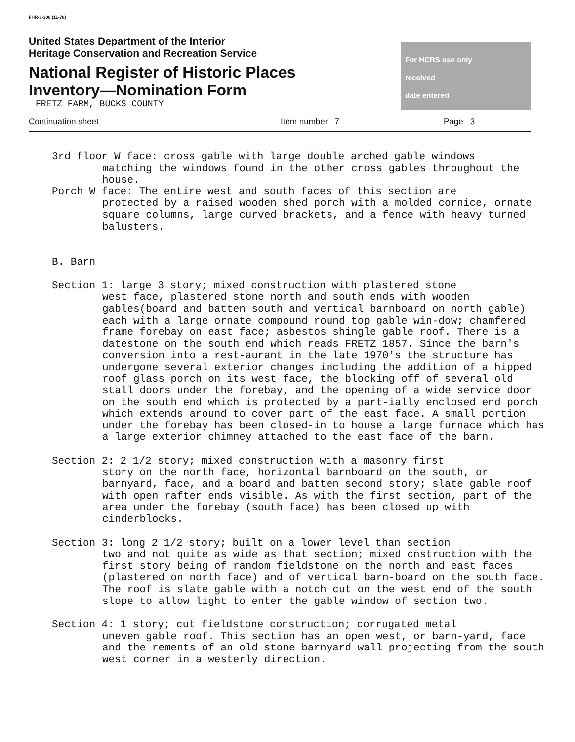FHR-8-300 (11-78)
United States Department of the Interior
Heritage Conservation and Recreation Service
National Register of Historic Places
Inventory—Nomination Form
FRETZ FARM, BUCKS COUNTY
For HCRS use only
received
date entered
Continuation sheet Item number 7 Page 3
3rd floor W face: cross gable with large double arched gable windows
matching the windows found in the other cross gables throughout the house.
Porch W face: The entire west and south faces of this section are
protected by a raised wooden shed porch with a molded cornice, ornate square columns, large curved brackets, and a fence with heavy turned balusters.
B. Barn
Section 1: large 3 story; mixed construction with plastered stone
west face, plastered stone north and south ends with wooden gables(board and batten south and vertical barnboard on north gable) each with a large ornate compound round top gable win-dow; chamfered frame forebay on east face; asbestos shingle gable roof. There is a datestone on the south end which reads FRETZ 1857. Since the barn's conversion into a rest-aurant in the late 1970's the structure has undergone several exterior changes including the addition of a hipped roof glass porch on its west face, the blocking off of several old stall doors under the forebay, and the opening of a wide service door on the south end which is protected by a part-ially enclosed end porch which extends around to cover part of the east face. A small portion under the forebay has been closed-in to house a large furnace which has a large exterior chimney attached to the east face of the barn.
Section 2: 2 1/2 story; mixed construction with a masonry first
story on the north face, horizontal barnboard on the south, or barnyard, face, and a board and batten second story; slate gable roof with open rafter ends visible. As with the first section, part of the area under the forebay (south face) has been closed up with cinderblocks.
Section 3: long 2 1/2 story; built on a lower level than section
two and not quite as wide as that section; mixed cnstruction with the first story being of random fieldstone on the north and east faces (plastered on north face) and of vertical barn-board on the south face. The roof is slate gable with a notch cut on the west end of the south slope to allow light to enter the gable window of section two.
Section 4: 1 story; cut fieldstone construction; corrugated metal
uneven gable roof. This section has an open west, or barn-yard, face and the rements of an old stone barnyard wall projecting from the south west corner in a westerly direction.